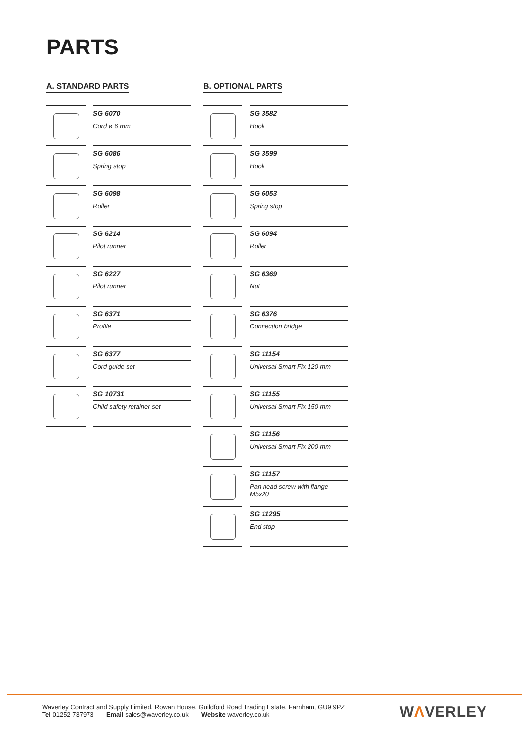PARTS
A. STANDARD PARTS
SG 6070
Cord ø 6 mm
SG 6086
Spring stop
SG 6098
Roller
SG 6214
Pilot runner
SG 6227
Pilot runner
SG 6371
Profile
SG 6377
Cord guide set
SG 10731
Child safety retainer set
B. OPTIONAL PARTS
SG 3582
Hook
SG 3599
Hook
SG 6053
Spring stop
SG 6094
Roller
SG 6369
Nut
SG 6376
Connection bridge
SG 11154
Universal Smart Fix 120 mm
SG 11155
Universal Smart Fix 150 mm
SG 11156
Universal Smart Fix 200 mm
SG 11157
Pan head screw with flange M5x20
SG 11295
End stop
Waverley Contract and Supply Limited, Rowan House, Guildford Road Trading Estate, Farnham, GU9 9PZ
Tel 01252 737973 Email sales@waverley.co.uk Website waverley.co.uk
WΛVERLEY